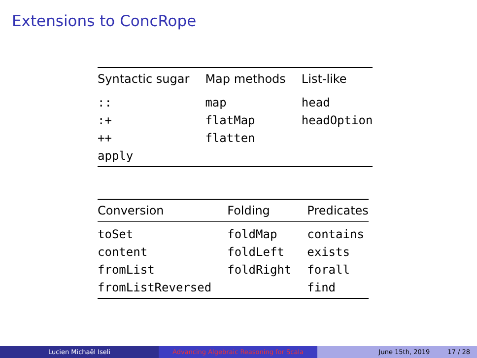Extensions to ConcRope
| Syntactic sugar | Map methods | List-like |
| --- | --- | --- |
| :: | map | head |
| :+ | flatMap | headOption |
| ++ | flatten | |
| apply | | |
| Conversion | Folding | Predicates |
| --- | --- | --- |
| toSet | foldMap | contains |
| content | foldLeft | exists |
| fromList | foldRight | forall |
| fromListReversed | | find |
Lucien Michaël Iseli Advancing Algebraic Reasoning for Scala June 15th, 2019 17 / 28